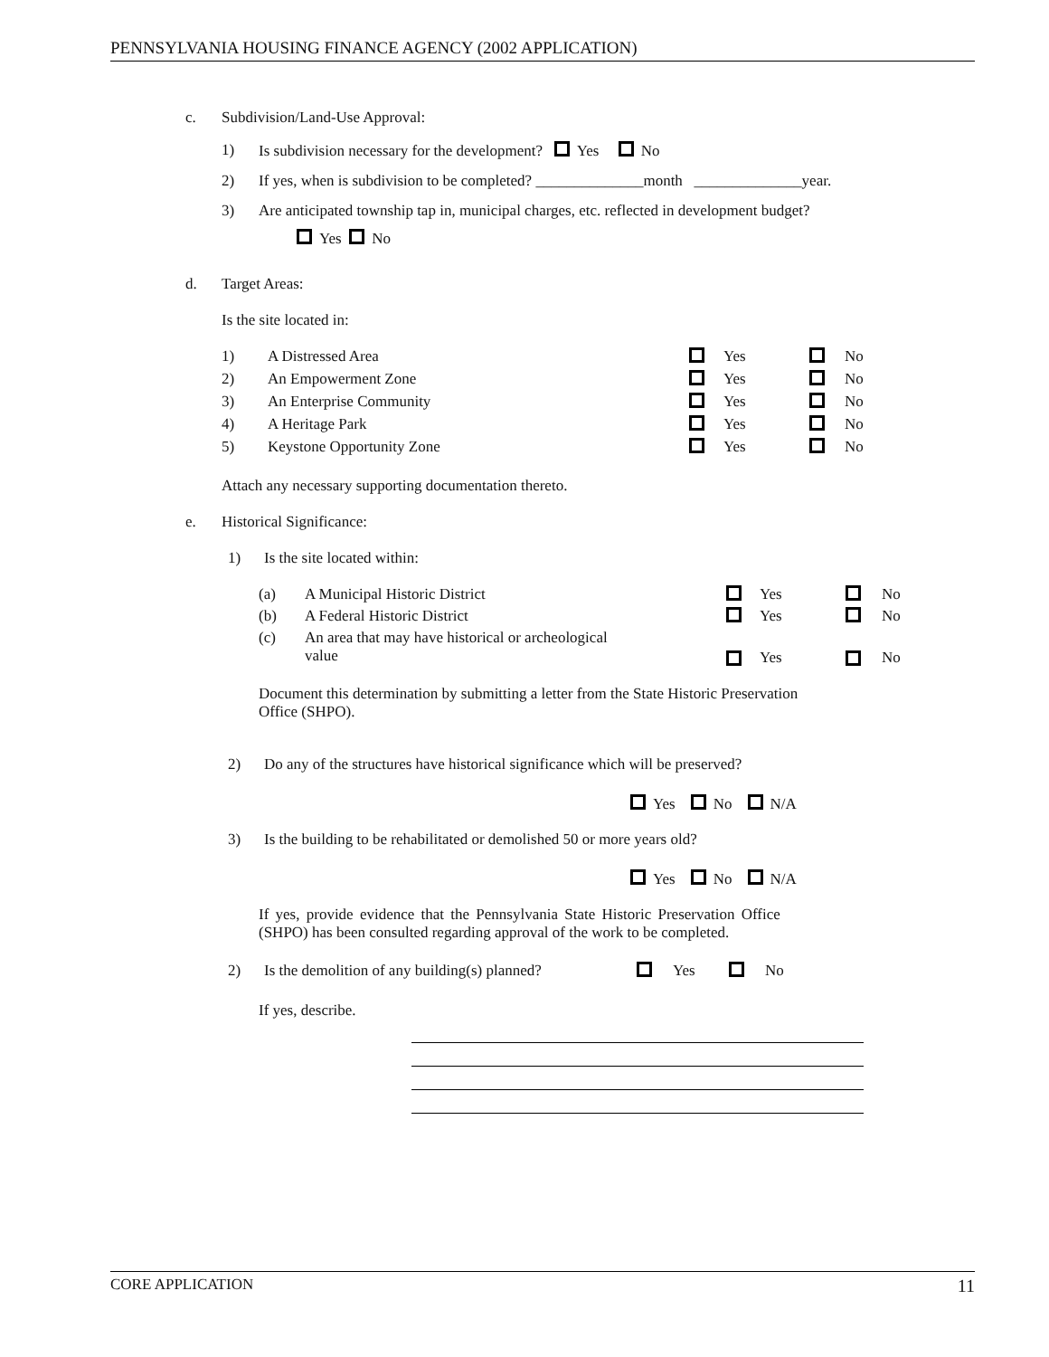PENNSYLVANIA HOUSING FINANCE AGENCY (2002 APPLICATION)
c. Subdivision/Land-Use Approval: 1) Is subdivision necessary for the development? Yes No
2) If yes, when is subdivision to be completed? ______________month ______________year.
3) Are anticipated township tap in, municipal charges, etc. reflected in development budget? Yes No
d. Target Areas: Is the site located in: 1) A Distressed Area Yes No
2) An Empowerment Zone Yes No
3) An Enterprise Community Yes No
4) A Heritage Park Yes No
5) Keystone Opportunity Zone Yes No
Attach any necessary supporting documentation thereto.
e. Historical Significance: 1) Is the site located within:
(a) A Municipal Historic District Yes No
(b) A Federal Historic District Yes No
(c) An area that may have historical or archeological
value
Yes No
Document this determination by submitting a letter from the State Historic Preservation
Office (SHPO).
2) Do any of the structures have historical significance which will be preserved? Yes No N/A
3) Is the building to be rehabilitated or demolished 50 or more years old? Yes No N/A
If yes, provide evidence that the Pennsylvania State Historic Preservation Office
(SHPO) has been consulted regarding approval of the work to be completed.
2) Is the demolition of any building(s) planned? Yes No
If yes, describe.
CORE APPLICATION 11